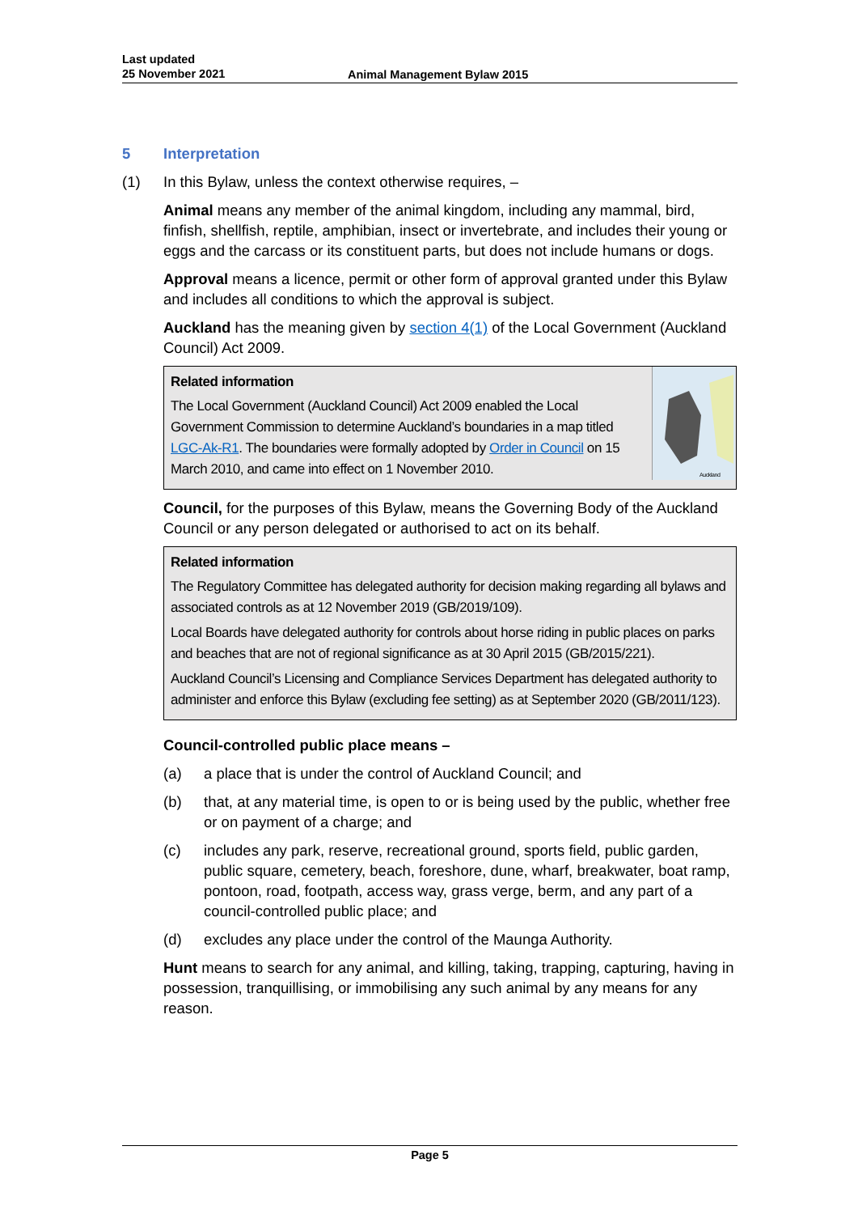Last updated
25 November 2021
Animal Management Bylaw 2015
5 Interpretation
(1) In this Bylaw, unless the context otherwise requires, –
Animal means any member of the animal kingdom, including any mammal, bird, finfish, shellfish, reptile, amphibian, insect or invertebrate, and includes their young or eggs and the carcass or its constituent parts, but does not include humans or dogs.
Approval means a licence, permit or other form of approval granted under this Bylaw and includes all conditions to which the approval is subject.
Auckland has the meaning given by section 4(1) of the Local Government (Auckland Council) Act 2009.
Auckland
Related information
The Local Government (Auckland Council) Act 2009 enabled the Local Government Commission to determine Auckland’s boundaries in a map titled LGC-Ak-R1. The boundaries were formally adopted by Order in Council on 15 March 2010, and came into effect on 1 November 2010.
Council, for the purposes of this Bylaw, means the Governing Body of the Auckland Council or any person delegated or authorised to act on its behalf.
Related information
The Regulatory Committee has delegated authority for decision making regarding all bylaws and associated controls as at 12 November 2019 (GB/2019/109).
Local Boards have delegated authority for controls about horse riding in public places on parks and beaches that are not of regional significance as at 30 April 2015 (GB/2015/221).
Auckland Council’s Licensing and Compliance Services Department has delegated authority to administer and enforce this Bylaw (excluding fee setting) as at September 2020 (GB/2011/123).
Council-controlled public place means –
(a) a place that is under the control of Auckland Council; and
(b) that, at any material time, is open to or is being used by the public, whether free or on payment of a charge; and
(c) includes any park, reserve, recreational ground, sports field, public garden, public square, cemetery, beach, foreshore, dune, wharf, breakwater, boat ramp, pontoon, road, footpath, access way, grass verge, berm, and any part of a council-controlled public place; and
(d) excludes any place under the control of the Maunga Authority.
Hunt means to search for any animal, and killing, taking, trapping, capturing, having in possession, tranquillising, or immobilising any such animal by any means for any reason.
Page 5